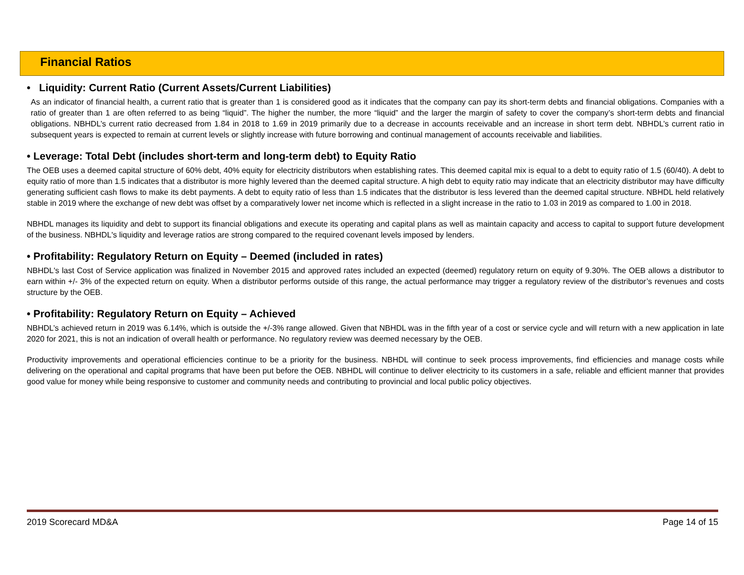Financial Ratios
• Liquidity: Current Ratio (Current Assets/Current Liabilities)
As an indicator of financial health, a current ratio that is greater than 1 is considered good as it indicates that the company can pay its short-term debts and financial obligations. Companies with a ratio of greater than 1 are often referred to as being “liquid”. The higher the number, the more “liquid” and the larger the margin of safety to cover the company’s short-term debts and financial obligations. NBHDL’s current ratio decreased from 1.84 in 2018 to 1.69 in 2019 primarily due to a decrease in accounts receivable and an increase in short term debt. NBHDL’s current ratio in subsequent years is expected to remain at current levels or slightly increase with future borrowing and continual management of accounts receivable and liabilities.
• Leverage: Total Debt (includes short-term and long-term debt) to Equity Ratio
The OEB uses a deemed capital structure of 60% debt, 40% equity for electricity distributors when establishing rates. This deemed capital mix is equal to a debt to equity ratio of 1.5 (60/40). A debt to equity ratio of more than 1.5 indicates that a distributor is more highly levered than the deemed capital structure. A high debt to equity ratio may indicate that an electricity distributor may have difficulty generating sufficient cash flows to make its debt payments. A debt to equity ratio of less than 1.5 indicates that the distributor is less levered than the deemed capital structure. NBHDL held relatively stable in 2019 where the exchange of new debt was offset by a comparatively lower net income which is reflected in a slight increase in the ratio to 1.03 in 2019 as compared to 1.00 in 2018.
NBHDL manages its liquidity and debt to support its financial obligations and execute its operating and capital plans as well as maintain capacity and access to capital to support future development of the business. NBHDL's liquidity and leverage ratios are strong compared to the required covenant levels imposed by lenders.
• Profitability: Regulatory Return on Equity – Deemed (included in rates)
NBHDL's last Cost of Service application was finalized in November 2015 and approved rates included an expected (deemed) regulatory return on equity of 9.30%. The OEB allows a distributor to earn within +/- 3% of the expected return on equity. When a distributor performs outside of this range, the actual performance may trigger a regulatory review of the distributor’s revenues and costs structure by the OEB.
• Profitability: Regulatory Return on Equity – Achieved
NBHDL’s achieved return in 2019 was 6.14%, which is outside the +/-3% range allowed. Given that NBHDL was in the fifth year of a cost or service cycle and will return with a new application in late 2020 for 2021, this is not an indication of overall health or performance. No regulatory review was deemed necessary by the OEB.
Productivity improvements and operational efficiencies continue to be a priority for the business. NBHDL will continue to seek process improvements, find efficiencies and manage costs while delivering on the operational and capital programs that have been put before the OEB. NBHDL will continue to deliver electricity to its customers in a safe, reliable and efficient manner that provides good value for money while being responsive to customer and community needs and contributing to provincial and local public policy objectives.
2019 Scorecard MD&A Page 14 of 15